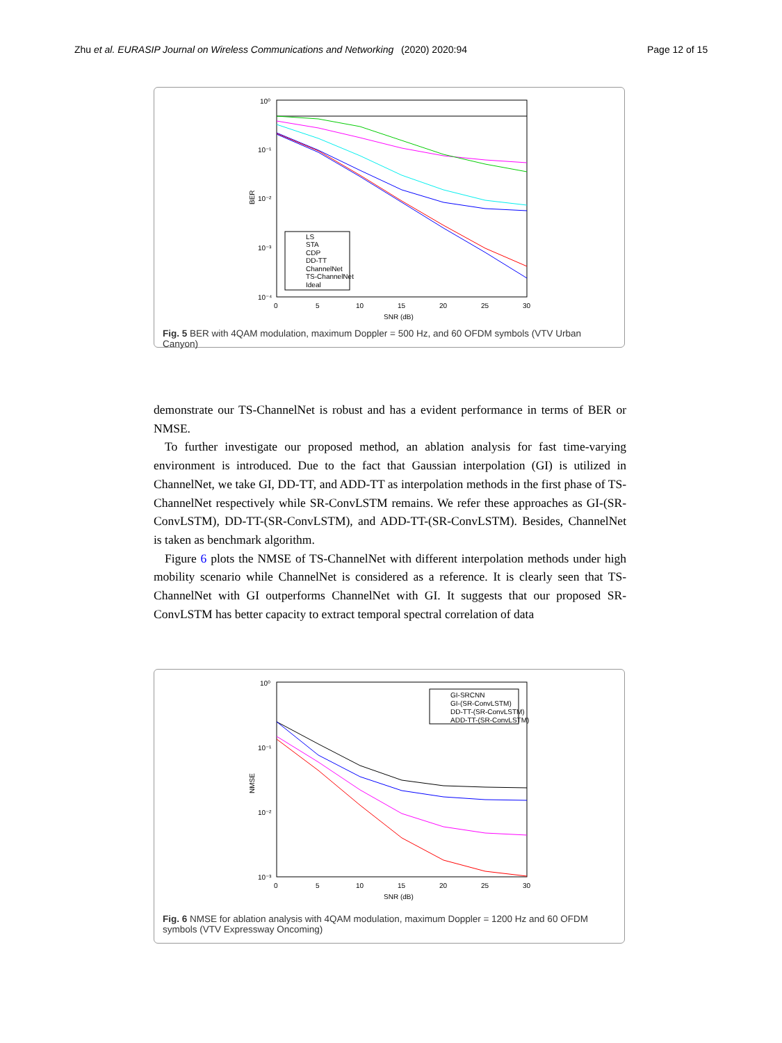Zhu et al. EURASIP Journal on Wireless Communications and Networking (2020) 2020:94 Page 12 of 15
10⁰
10⁻¹
10⁻²
10⁻³
10⁻⁴
0
5
10
15
20
25
30
SNR (dB)
BER
LS
STA
CDP
DD-TT
ChannelNet
TS-ChannelNet
Ideal
Fig. 5 BER with 4QAM modulation, maximum Doppler = 500 Hz, and 60 OFDM symbols (VTV Urban Canyon)
demonstrate our TS-ChannelNet is robust and has a evident performance in terms of BER or NMSE.
To further investigate our proposed method, an ablation analysis for fast time-varying environment is introduced. Due to the fact that Gaussian interpolation (GI) is utilized in ChannelNet, we take GI, DD-TT, and ADD-TT as interpolation methods in the first phase of TS-ChannelNet respectively while SR-ConvLSTM remains. We refer these approaches as GI-(SR-ConvLSTM), DD-TT-(SR-ConvLSTM), and ADD-TT-(SR-ConvLSTM). Besides, ChannelNet is taken as benchmark algorithm.
Figure 6 plots the NMSE of TS-ChannelNet with different interpolation methods under high mobility scenario while ChannelNet is considered as a reference. It is clearly seen that TS-ChannelNet with GI outperforms ChannelNet with GI. It suggests that our proposed SR-ConvLSTM has better capacity to extract temporal spectral correlation of data
10⁰
10⁻¹
10⁻²
10⁻³
0
5
10
15
20
25
30
SNR (dB)
NMSE
GI-SRCNN
GI-(SR-ConvLSTM)
DD-TT-(SR-ConvLSTM)
ADD-TT-(SR-ConvLSTM)
Fig. 6 NMSE for ablation analysis with 4QAM modulation, maximum Doppler = 1200 Hz and 60 OFDM symbols (VTV Expressway Oncoming)